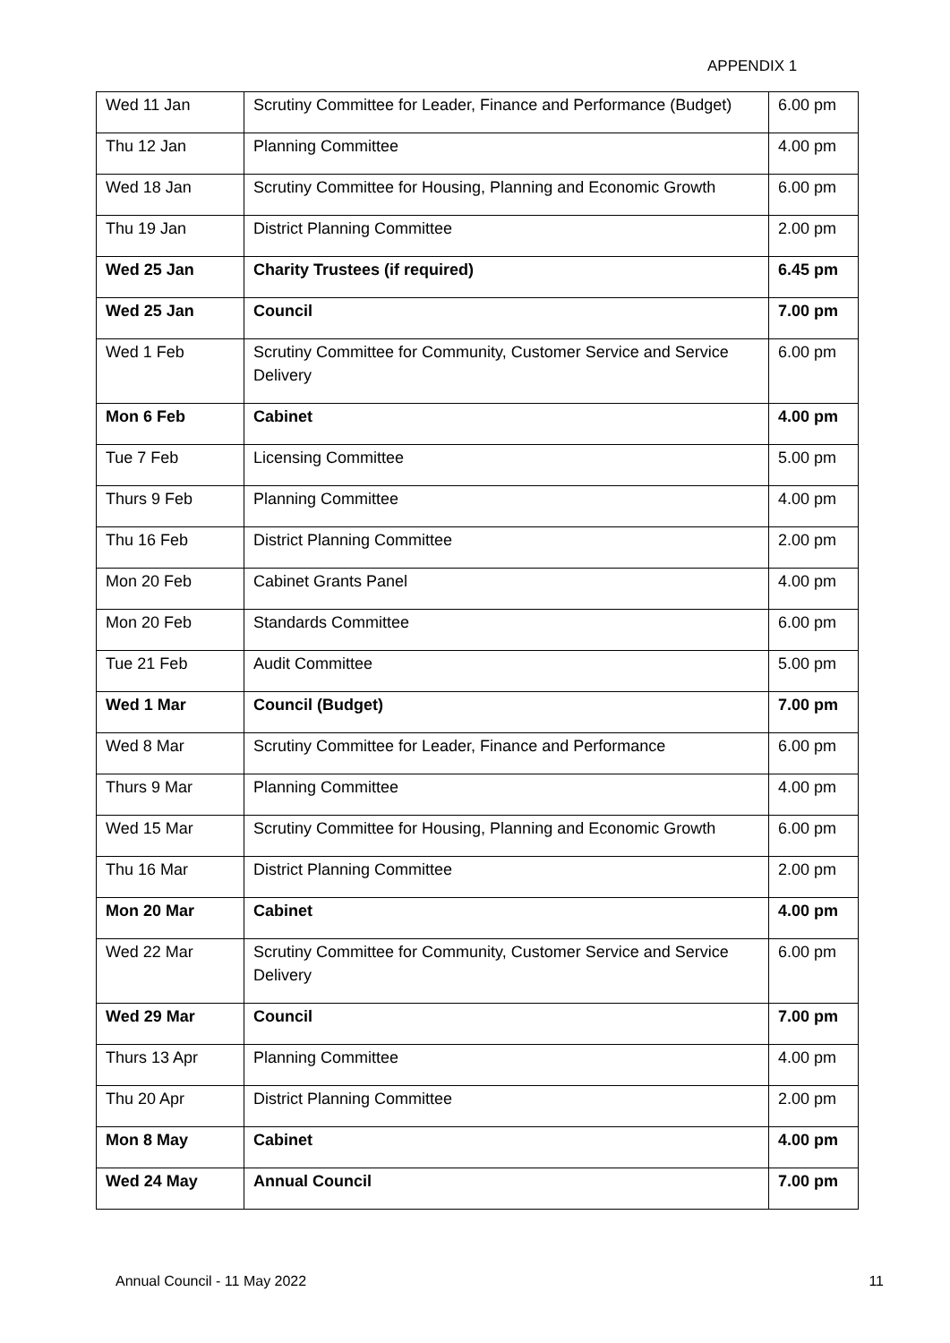APPENDIX 1
| Wed 11 Jan | Scrutiny Committee for Leader, Finance and Performance (Budget) | 6.00 pm |
| Thu 12 Jan | Planning Committee | 4.00 pm |
| Wed 18 Jan | Scrutiny Committee for Housing, Planning and Economic Growth | 6.00 pm |
| Thu 19 Jan | District Planning Committee | 2.00 pm |
| Wed 25 Jan | Charity Trustees (if required) | 6.45 pm |
| Wed 25 Jan | Council | 7.00 pm |
| Wed 1 Feb | Scrutiny Committee for Community, Customer Service and Service Delivery | 6.00 pm |
| Mon 6 Feb | Cabinet | 4.00 pm |
| Tue 7 Feb | Licensing Committee | 5.00 pm |
| Thurs 9 Feb | Planning Committee | 4.00 pm |
| Thu 16 Feb | District Planning Committee | 2.00 pm |
| Mon 20 Feb | Cabinet Grants Panel | 4.00 pm |
| Mon 20 Feb | Standards Committee | 6.00 pm |
| Tue 21 Feb | Audit Committee | 5.00 pm |
| Wed 1 Mar | Council (Budget) | 7.00 pm |
| Wed 8 Mar | Scrutiny Committee for Leader, Finance and Performance | 6.00 pm |
| Thurs 9 Mar | Planning Committee | 4.00 pm |
| Wed 15 Mar | Scrutiny Committee for Housing, Planning and Economic Growth | 6.00 pm |
| Thu 16 Mar | District Planning Committee | 2.00 pm |
| Mon 20 Mar | Cabinet | 4.00 pm |
| Wed 22 Mar | Scrutiny Committee for Community, Customer Service and Service Delivery | 6.00 pm |
| Wed 29 Mar | Council | 7.00 pm |
| Thurs 13 Apr | Planning Committee | 4.00 pm |
| Thu 20 Apr | District Planning Committee | 2.00 pm |
| Mon 8 May | Cabinet | 4.00 pm |
| Wed 24 May | Annual Council | 7.00 pm |
Annual Council - 11 May 2022 11